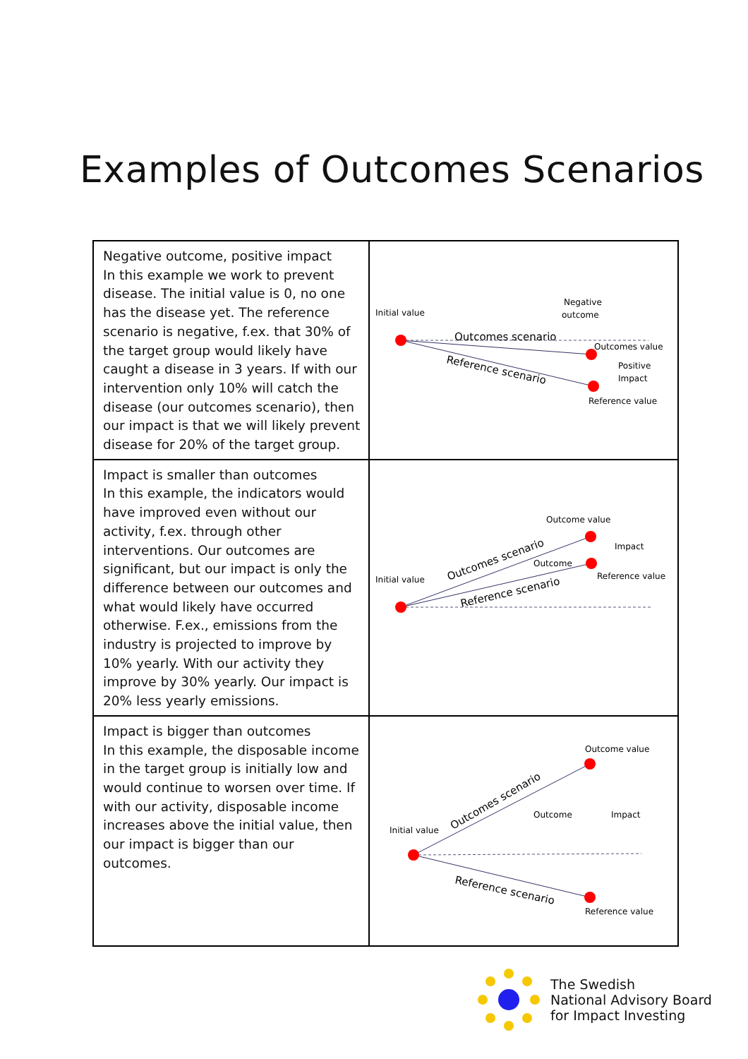Examples of Outcomes Scenarios
| Negative outcome, positive impact In this example we work to prevent disease. The initial value is 0, no one has the disease yet. The reference scenario is negative, f.ex. that 30% of the target group would likely have caught a disease in 3 years. If with our intervention only 10% will catch the disease (our outcomes scenario), then our impact is that we will likely prevent disease for 20% of the target group. | Initial value Negative outcome Outcomes scenario Reference scenario Outcomes value Positive Impact Reference value |
| Impact is smaller than outcomes In this example, the indicators would have improved even without our activity, f.ex. through other interventions. Our outcomes are significant, but our impact is only the difference between our outcomes and what would likely have occurred otherwise. F.ex., emissions from the industry is projected to improve by 10% yearly. With our activity they improve by 30% yearly. Our impact is 20% less yearly emissions. | Outcome value Initial value Impact Outcome Reference value Outcomes scenario Reference scenario |
| Impact is bigger than outcomes In this example, the disposable income in the target group is initially low and would continue to worsen over time. If with our activity, disposable income increases above the initial value, then our impact is bigger than our outcomes. | Outcome value Initial value Outcome Impact Reference value Outcomes scenario Reference scenario |
The Swedish
National Advisory Board
for Impact Investing